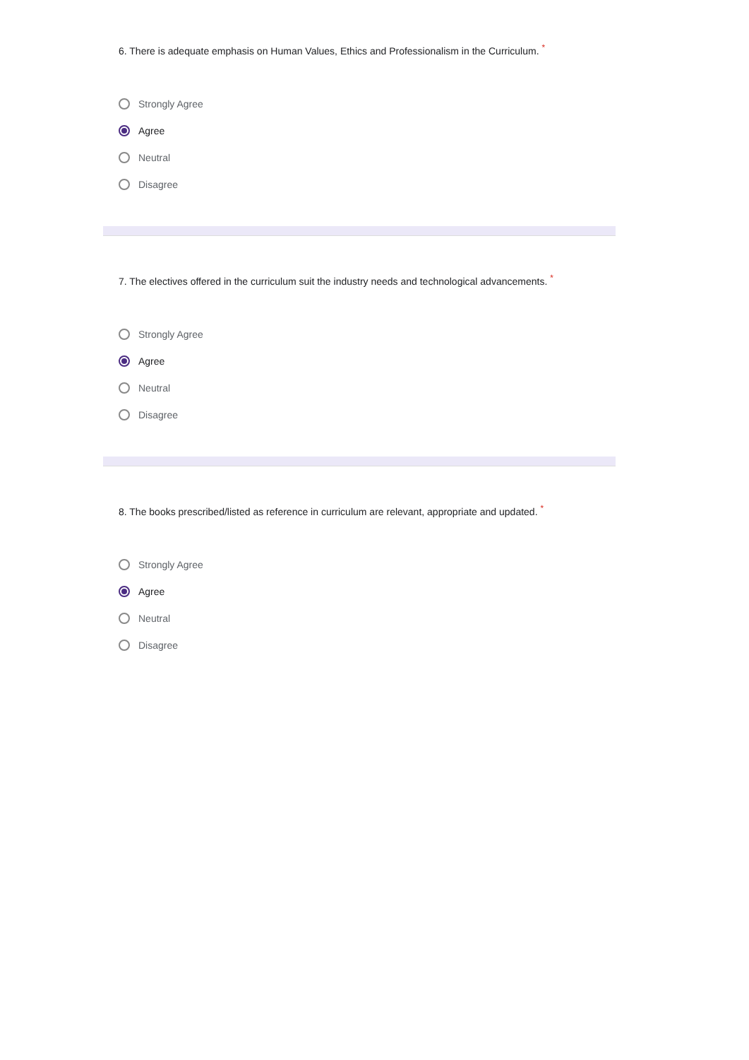6. There is adequate emphasis on Human Values, Ethics and Professionalism in the Curriculum. <sup>*</sup>
Strongly Agree
Agree
Neutral
Disagree
7. The electives offered in the curriculum suit the industry needs and technological advancements. <sup>*</sup>
Strongly Agree
Agree
Neutral
Disagree
8. The books prescribed/listed as reference in curriculum are relevant, appropriate and updated. <sup>*</sup>
Strongly Agree
Agree
Neutral
Disagree